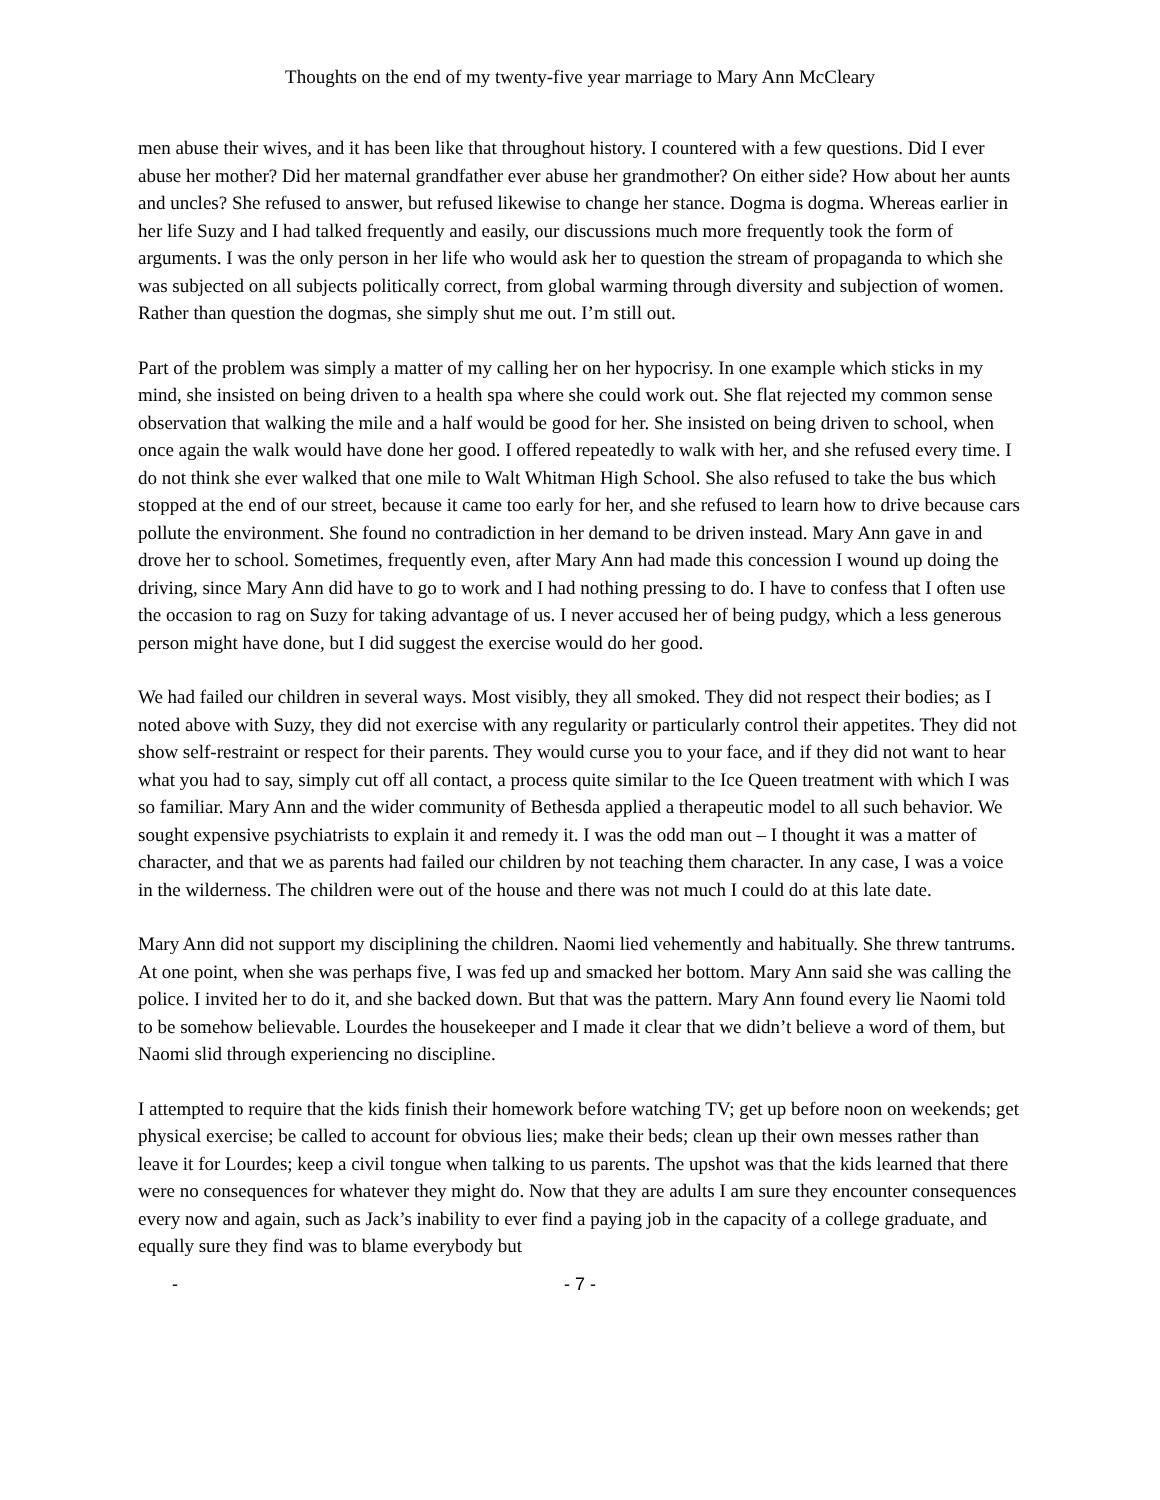Thoughts on the end of my twenty-five year marriage to Mary Ann McCleary
men abuse their wives, and it has been like that throughout history. I countered with a few questions. Did I ever abuse her mother? Did her maternal grandfather ever abuse her grandmother? On either side? How about her aunts and uncles? She refused to answer, but refused likewise to change her stance. Dogma is dogma. Whereas earlier in her life Suzy and I had talked frequently and easily, our discussions much more frequently took the form of arguments. I was the only person in her life who would ask her to question the stream of propaganda to which she was subjected on all subjects politically correct, from global warming through diversity and subjection of women. Rather than question the dogmas, she simply shut me out. I’m still out.
Part of the problem was simply a matter of my calling her on her hypocrisy. In one example which sticks in my mind, she insisted on being driven to a health spa where she could work out. She flat rejected my common sense observation that walking the mile and a half would be good for her. She insisted on being driven to school, when once again the walk would have done her good. I offered repeatedly to walk with her, and she refused every time. I do not think she ever walked that one mile to Walt Whitman High School. She also refused to take the bus which stopped at the end of our street, because it came too early for her, and she refused to learn how to drive because cars pollute the environment. She found no contradiction in her demand to be driven instead. Mary Ann gave in and drove her to school. Sometimes, frequently even, after Mary Ann had made this concession I wound up doing the driving, since Mary Ann did have to go to work and I had nothing pressing to do. I have to confess that I often use the occasion to rag on Suzy for taking advantage of us. I never accused her of being pudgy, which a less generous person might have done, but I did suggest the exercise would do her good.
We had failed our children in several ways. Most visibly, they all smoked. They did not respect their bodies; as I noted above with Suzy, they did not exercise with any regularity or particularly control their appetites. They did not show self-restraint or respect for their parents. They would curse you to your face, and if they did not want to hear what you had to say, simply cut off all contact, a process quite similar to the Ice Queen treatment with which I was so familiar. Mary Ann and the wider community of Bethesda applied a therapeutic model to all such behavior. We sought expensive psychiatrists to explain it and remedy it. I was the odd man out – I thought it was a matter of character, and that we as parents had failed our children by not teaching them character. In any case, I was a voice in the wilderness. The children were out of the house and there was not much I could do at this late date.
Mary Ann did not support my disciplining the children. Naomi lied vehemently and habitually. She threw tantrums. At one point, when she was perhaps five, I was fed up and smacked her bottom. Mary Ann said she was calling the police. I invited her to do it, and she backed down. But that was the pattern. Mary Ann found every lie Naomi told to be somehow believable. Lourdes the housekeeper and I made it clear that we didn’t believe a word of them, but Naomi slid through experiencing no discipline.
I attempted to require that the kids finish their homework before watching TV; get up before noon on weekends; get physical exercise; be called to account for obvious lies; make their beds; clean up their own messes rather than leave it for Lourdes; keep a civil tongue when talking to us parents. The upshot was that the kids learned that there were no consequences for whatever they might do. Now that they are adults I am sure they encounter consequences every now and again, such as Jack’s inability to ever find a paying job in the capacity of a college graduate, and equally sure they find was to blame everybody but
- - 7 -